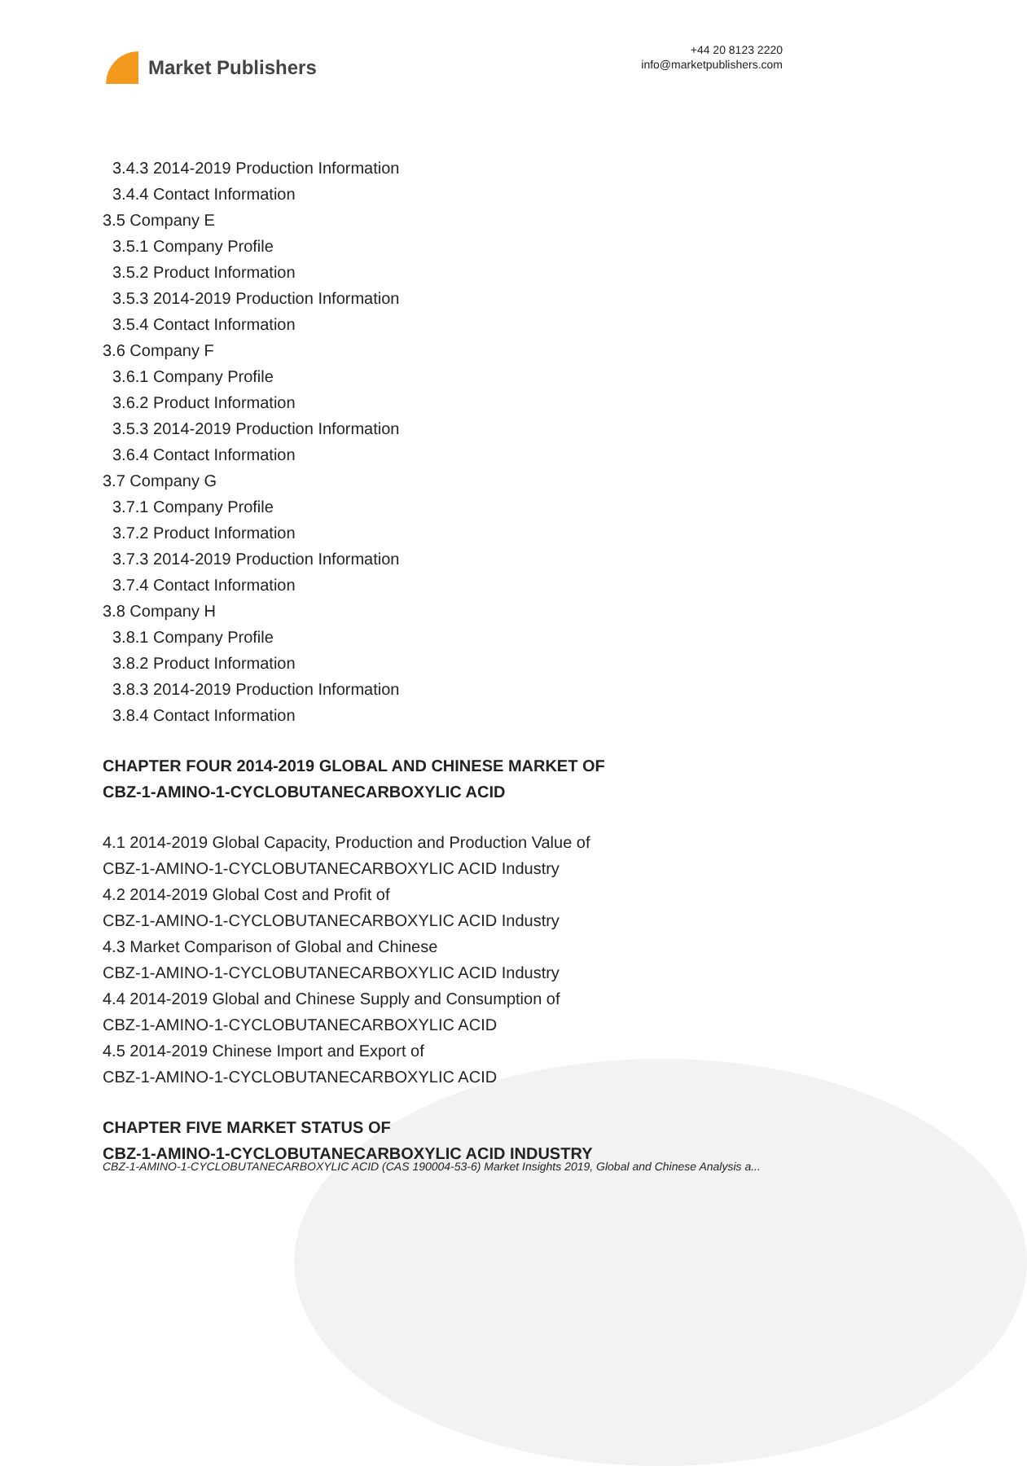Market Publishers
+44 20 8123 2220
info@marketpublishers.com
3.4.3 2014-2019 Production Information
3.4.4 Contact Information
3.5 Company E
3.5.1 Company Profile
3.5.2 Product Information
3.5.3 2014-2019 Production Information
3.5.4 Contact Information
3.6 Company F
3.6.1 Company Profile
3.6.2 Product Information
3.5.3 2014-2019 Production Information
3.6.4 Contact Information
3.7 Company G
3.7.1 Company Profile
3.7.2 Product Information
3.7.3 2014-2019 Production Information
3.7.4 Contact Information
3.8 Company H
3.8.1 Company Profile
3.8.2 Product Information
3.8.3 2014-2019 Production Information
3.8.4 Contact Information
CHAPTER FOUR 2014-2019 GLOBAL AND CHINESE MARKET OF
CBZ-1-AMINO-1-CYCLOBUTANECARBOXYLIC ACID
4.1 2014-2019 Global Capacity, Production and Production Value of
CBZ-1-AMINO-1-CYCLOBUTANECARBOXYLIC ACID Industry
4.2 2014-2019 Global Cost and Profit of
CBZ-1-AMINO-1-CYCLOBUTANECARBOXYLIC ACID Industry
4.3 Market Comparison of Global and Chinese
CBZ-1-AMINO-1-CYCLOBUTANECARBOXYLIC ACID Industry
4.4 2014-2019 Global and Chinese Supply and Consumption of
CBZ-1-AMINO-1-CYCLOBUTANECARBOXYLIC ACID
4.5 2014-2019 Chinese Import and Export of
CBZ-1-AMINO-1-CYCLOBUTANECARBOXYLIC ACID
CHAPTER FIVE MARKET STATUS OF
CBZ-1-AMINO-1-CYCLOBUTANECARBOXYLIC ACID INDUSTRY
CBZ-1-AMINO-1-CYCLOBUTANECARBOXYLIC ACID (CAS 190004-53-6) Market Insights 2019, Global and Chinese Analysis a...